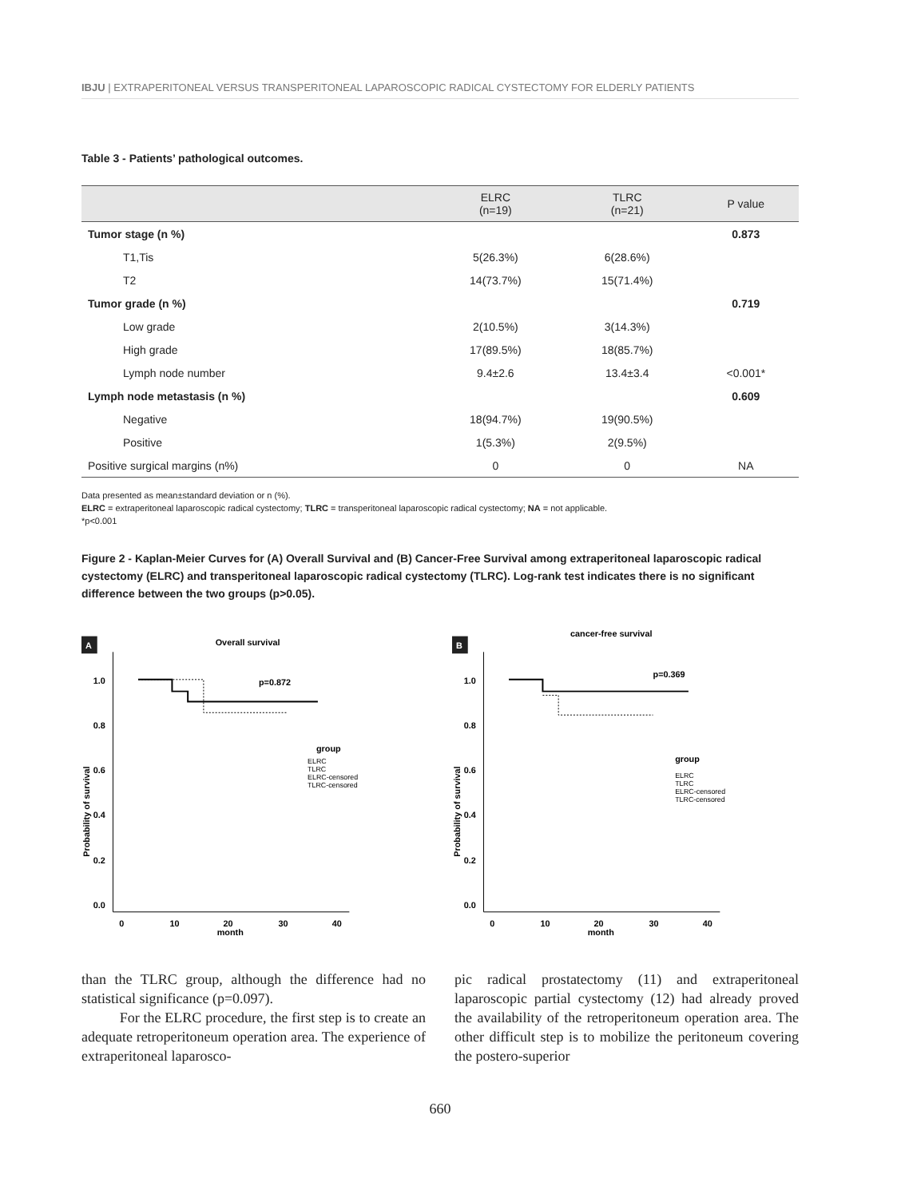IBJU | EXTRAPERITONEAL VERSUS TRANSPERITONEAL LAPAROSCOPIC RADICAL CYSTECTOMY FOR ELDERLY PATIENTS
Table 3 - Patients’ pathological outcomes.
| | ELRC (n=19) | TLRC (n=21) | P value |
| --- | --- | --- | --- |
| Tumor stage (n %) | | | 0.873 |
| T1,Tis | 5(26.3%) | 6(28.6%) | |
| T2 | 14(73.7%) | 15(71.4%) | |
| Tumor grade (n %) | | | 0.719 |
| Low grade | 2(10.5%) | 3(14.3%) | |
| High grade | 17(89.5%) | 18(85.7%) | |
| Lymph node number | 9.4±2.6 | 13.4±3.4 | <0.001* |
| Lymph node metastasis (n %) | | | 0.609 |
| Negative | 18(94.7%) | 19(90.5%) | |
| Positive | 1(5.3%) | 2(9.5%) | |
| Positive surgical margins (n%) | 0 | 0 | NA |
Data presented as mean±standard deviation or n (%).
ELRC = extraperitoneal laparoscopic radical cystectomy; TLRC = transperitoneal laparoscopic radical cystectomy; NA = not applicable.
*p<0.001
Figure 2 - Kaplan-Meier Curves for (A) Overall Survival and (B) Cancer-Free Survival among extraperitoneal laparoscopic radical cystectomy (ELRC) and transperitoneal laparoscopic radical cystectomy (TLRC). Log-rank test indicates there is no significant difference between the two groups (p>0.05).
A
Overall survival
1.0
0.8
0.6
0.4
0.2
0.0
0
10
20
30
40
month
Probability of survival
p=0.872
group
ELRC
TLRC
ELRC-censored
TLRC-censored
B
cancer-free survival
1.0
0.8
0.6
0.4
0.2
0.0
0
10
20
30
40
month
Probability of survival
p=0.369
group
ELRC
TLRC
ELRC-censored
TLRC-censored
than the TLRC group, although the difference had no statistical significance (p=0.097).
For the ELRC procedure, the first step is to create an adequate retroperitoneum operation area. The experience of extraperitoneal laparosco-
pic radical prostatectomy (11) and extraperitoneal laparoscopic partial cystectomy (12) had already proved the availability of the retroperitoneum operation area. The other difficult step is to mobilize the peritoneum covering the postero-superior
660